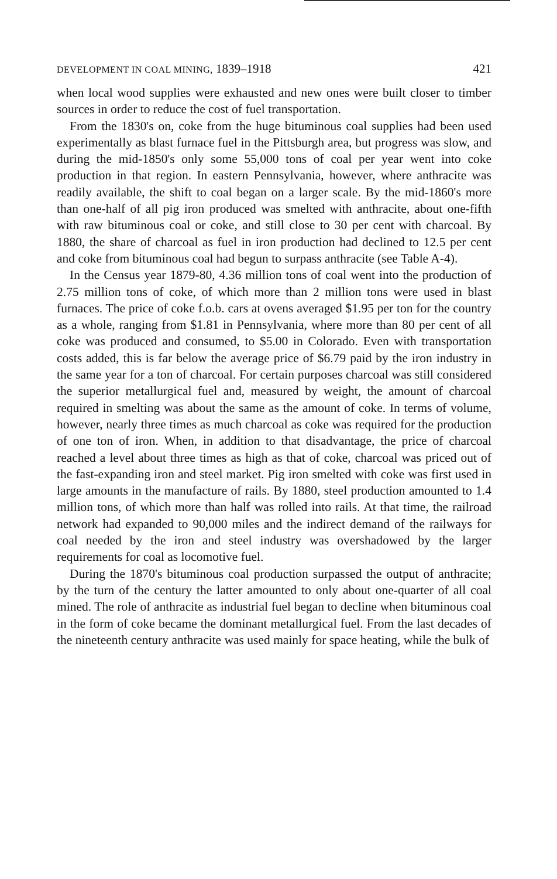DEVELOPMENT IN COAL MINING, 1839–1918 421
when local wood supplies were exhausted and new ones were built closer to timber sources in order to reduce the cost of fuel transportation.
From the 1830's on, coke from the huge bituminous coal supplies had been used experimentally as blast furnace fuel in the Pittsburgh area, but progress was slow, and during the mid-1850's only some 55,000 tons of coal per year went into coke production in that region. In eastern Pennsylvania, however, where anthracite was readily available, the shift to coal began on a larger scale. By the mid-1860's more than one-half of all pig iron produced was smelted with anthracite, about one-fifth with raw bituminous coal or coke, and still close to 30 per cent with charcoal. By 1880, the share of charcoal as fuel in iron production had declined to 12.5 per cent and coke from bituminous coal had begun to surpass anthracite (see Table A-4).
In the Census year 1879-80, 4.36 million tons of coal went into the production of 2.75 million tons of coke, of which more than 2 million tons were used in blast furnaces. The price of coke f.o.b. cars at ovens averaged $1.95 per ton for the country as a whole, ranging from $1.81 in Pennsylvania, where more than 80 per cent of all coke was produced and consumed, to $5.00 in Colorado. Even with transportation costs added, this is far below the average price of $6.79 paid by the iron industry in the same year for a ton of charcoal. For certain purposes charcoal was still considered the superior metallurgical fuel and, measured by weight, the amount of charcoal required in smelting was about the same as the amount of coke. In terms of volume, however, nearly three times as much charcoal as coke was required for the production of one ton of iron. When, in addition to that disadvantage, the price of charcoal reached a level about three times as high as that of coke, charcoal was priced out of the fast-expanding iron and steel market. Pig iron smelted with coke was first used in large amounts in the manufacture of rails. By 1880, steel production amounted to 1.4 million tons, of which more than half was rolled into rails. At that time, the railroad network had expanded to 90,000 miles and the indirect demand of the railways for coal needed by the iron and steel industry was overshadowed by the larger requirements for coal as locomotive fuel.
During the 1870's bituminous coal production surpassed the output of anthracite; by the turn of the century the latter amounted to only about one-quarter of all coal mined. The role of anthracite as industrial fuel began to decline when bituminous coal in the form of coke became the dominant metallurgical fuel. From the last decades of the nineteenth century anthracite was used mainly for space heating, while the bulk of